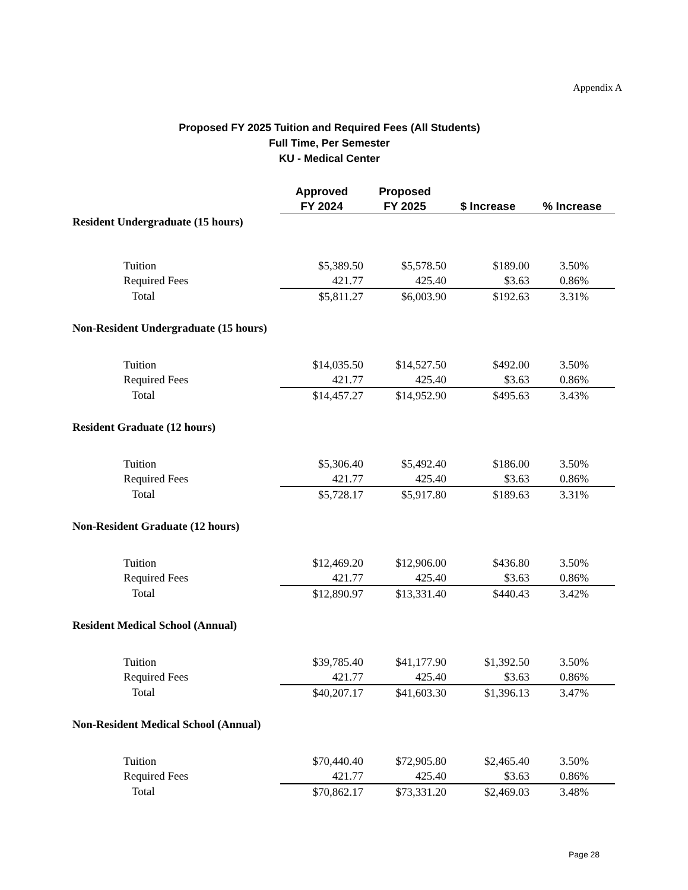Appendix A
Proposed FY 2025 Tuition and Required Fees (All Students)
Full Time, Per Semester
KU - Medical Center
| | Approved FY 2024 | Proposed FY 2025 | $ Increase | % Increase |
| --- | --- | --- | --- | --- |
| Resident Undergraduate (15 hours) | | | | |
| Tuition | $5,389.50 | $5,578.50 | $189.00 | 3.50% |
| Required Fees | 421.77 | 425.40 | $3.63 | 0.86% |
| Total | $5,811.27 | $6,003.90 | $192.63 | 3.31% |
| Non-Resident Undergraduate (15 hours) | | | | |
| Tuition | $14,035.50 | $14,527.50 | $492.00 | 3.50% |
| Required Fees | 421.77 | 425.40 | $3.63 | 0.86% |
| Total | $14,457.27 | $14,952.90 | $495.63 | 3.43% |
| Resident Graduate (12 hours) | | | | |
| Tuition | $5,306.40 | $5,492.40 | $186.00 | 3.50% |
| Required Fees | 421.77 | 425.40 | $3.63 | 0.86% |
| Total | $5,728.17 | $5,917.80 | $189.63 | 3.31% |
| Non-Resident Graduate (12 hours) | | | | |
| Tuition | $12,469.20 | $12,906.00 | $436.80 | 3.50% |
| Required Fees | 421.77 | 425.40 | $3.63 | 0.86% |
| Total | $12,890.97 | $13,331.40 | $440.43 | 3.42% |
| Resident Medical School (Annual) | | | | |
| Tuition | $39,785.40 | $41,177.90 | $1,392.50 | 3.50% |
| Required Fees | 421.77 | 425.40 | $3.63 | 0.86% |
| Total | $40,207.17 | $41,603.30 | $1,396.13 | 3.47% |
| Non-Resident Medical School (Annual) | | | | |
| Tuition | $70,440.40 | $72,905.80 | $2,465.40 | 3.50% |
| Required Fees | 421.77 | 425.40 | $3.63 | 0.86% |
| Total | $70,862.17 | $73,331.20 | $2,469.03 | 3.48% |
Page 28